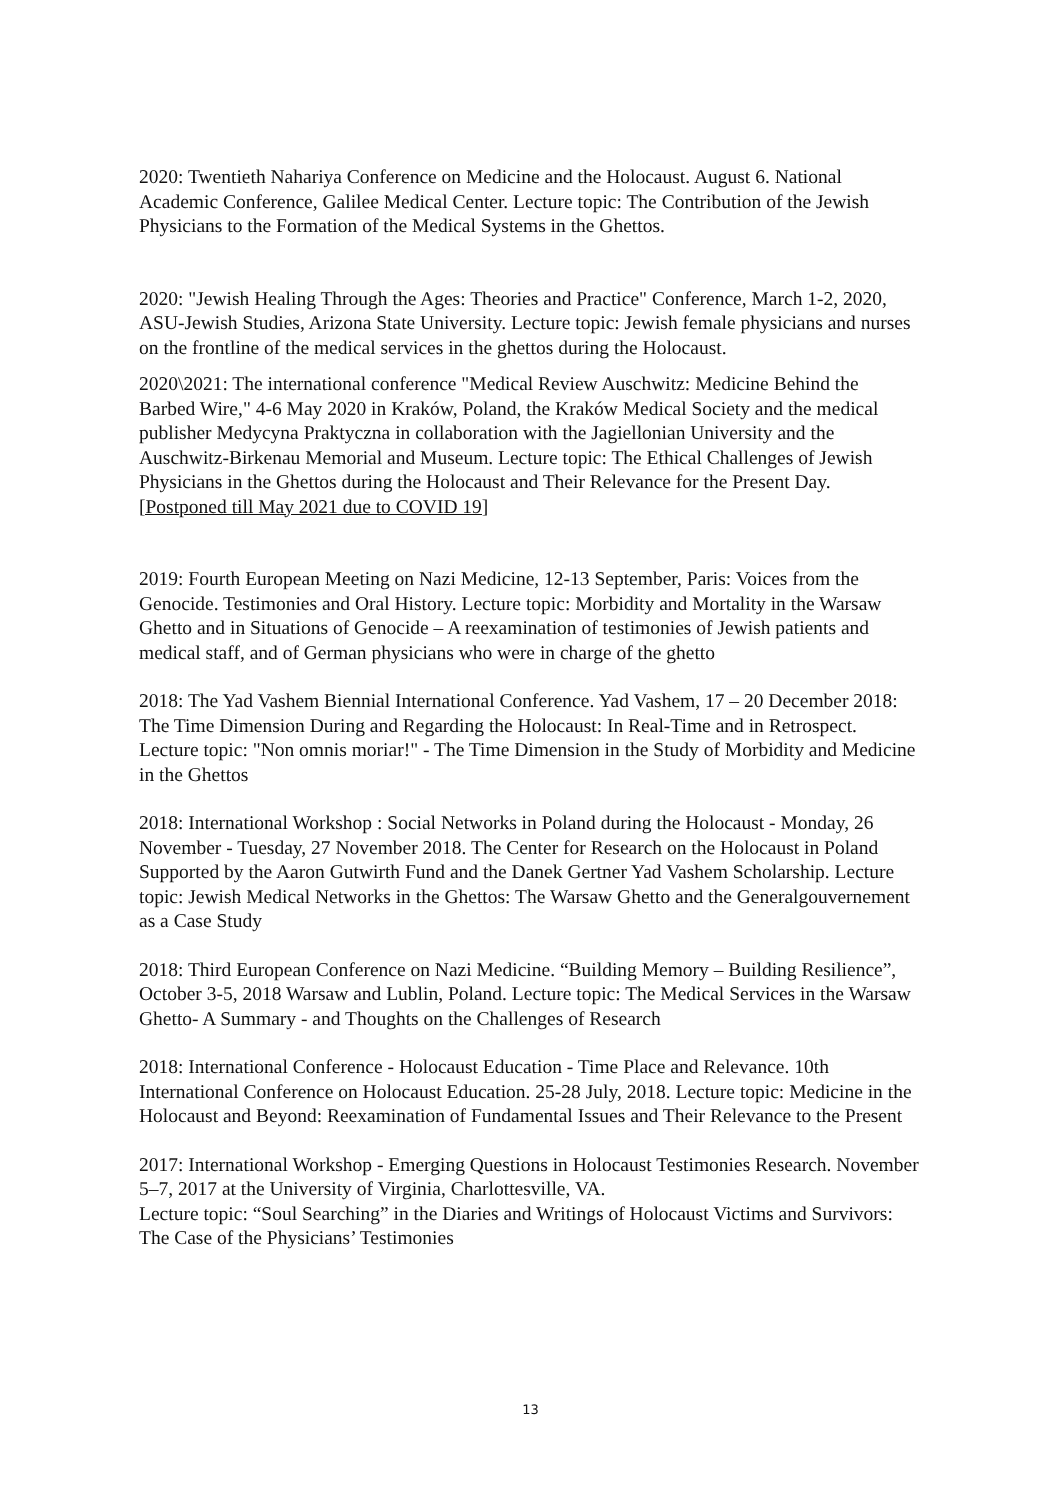2020: Twentieth Nahariya Conference on Medicine and the Holocaust. August 6. National Academic Conference, Galilee Medical Center. Lecture topic: The Contribution of the Jewish Physicians to the Formation of the Medical Systems in the Ghettos.
2020: "Jewish Healing Through the Ages: Theories and Practice" Conference, March 1-2, 2020, ASU-Jewish Studies, Arizona State University. Lecture topic: Jewish female physicians and nurses on the frontline of the medical services in the ghettos during the Holocaust.
2020\2021: The international conference "Medical Review Auschwitz: Medicine Behind the Barbed Wire," 4-6 May 2020 in Kraków, Poland, the Kraków Medical Society and the medical publisher Medycyna Praktyczna in collaboration with the Jagiellonian University and the Auschwitz-Birkenau Memorial and Museum. Lecture topic: The Ethical Challenges of Jewish Physicians in the Ghettos during the Holocaust and Their Relevance for the Present Day. [Postponed till May 2021 due to COVID 19]
2019: Fourth European Meeting on Nazi Medicine, 12-13 September, Paris: Voices from the Genocide. Testimonies and Oral History. Lecture topic: Morbidity and Mortality in the Warsaw Ghetto and in Situations of Genocide – A reexamination of testimonies of Jewish patients and medical staff, and of German physicians who were in charge of the ghetto
2018: The Yad Vashem Biennial International Conference. Yad Vashem, 17 – 20 December 2018: The Time Dimension During and Regarding the Holocaust: In Real-Time and in Retrospect. Lecture topic: "Non omnis moriar!" - The Time Dimension in the Study of Morbidity and Medicine in the Ghettos
2018: International Workshop : Social Networks in Poland during the Holocaust - Monday, 26 November - Tuesday, 27 November 2018. The Center for Research on the Holocaust in Poland Supported by the Aaron Gutwirth Fund and the Danek Gertner Yad Vashem Scholarship. Lecture topic: Jewish Medical Networks in the Ghettos: The Warsaw Ghetto and the Generalgouvernement as a Case Study
2018: Third European Conference on Nazi Medicine. “Building Memory – Building Resilience”, October 3-5, 2018 Warsaw and Lublin, Poland. Lecture topic: The Medical Services in the Warsaw Ghetto- A Summary - and Thoughts on the Challenges of Research
2018: International Conference - Holocaust Education - Time Place and Relevance. 10th International Conference on Holocaust Education. 25-28 July, 2018. Lecture topic: Medicine in the Holocaust and Beyond: Reexamination of Fundamental Issues and Their Relevance to the Present
2017: International Workshop - Emerging Questions in Holocaust Testimonies Research. November 5–7, 2017 at the University of Virginia, Charlottesville, VA.
Lecture topic: “Soul Searching” in the Diaries and Writings of Holocaust Victims and Survivors: The Case of the Physicians’ Testimonies
13